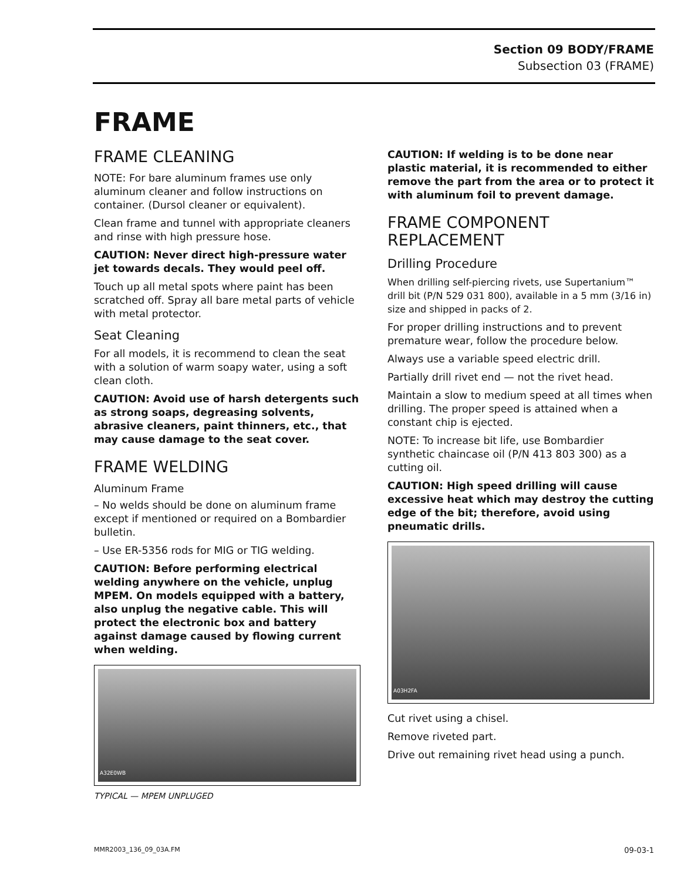Section 09 BODY/FRAME
Subsection 03 (FRAME)
FRAME
FRAME CLEANING
NOTE: For bare aluminum frames use only aluminum cleaner and follow instructions on container. (Dursol cleaner or equivalent).
Clean frame and tunnel with appropriate cleaners and rinse with high pressure hose.
CAUTION: Never direct high-pressure water jet towards decals. They would peel off.
Touch up all metal spots where paint has been scratched off. Spray all bare metal parts of vehicle with metal protector.
Seat Cleaning
For all models, it is recommend to clean the seat with a solution of warm soapy water, using a soft clean cloth.
CAUTION: Avoid use of harsh detergents such as strong soaps, degreasing solvents, abrasive cleaners, paint thinners, etc., that may cause damage to the seat cover.
FRAME WELDING
Aluminum Frame
– No welds should be done on aluminum frame except if mentioned or required on a Bombardier bulletin.
– Use ER-5356 rods for MIG or TIG welding.
CAUTION: Before performing electrical welding anywhere on the vehicle, unplug MPEM. On models equipped with a battery, also unplug the negative cable. This will protect the electronic box and battery against damage caused by flowing current when welding.
A32E0WB
TYPICAL — MPEM UNPLUGED
CAUTION: If welding is to be done near plastic material, it is recommended to either remove the part from the area or to protect it with aluminum foil to prevent damage.
FRAME COMPONENT REPLACEMENT
Drilling Procedure
When drilling self-piercing rivets, use Supertanium™ drill bit (P/N 529 031 800), available in a 5 mm (3/16 in) size and shipped in packs of 2.
For proper drilling instructions and to prevent premature wear, follow the procedure below.
Always use a variable speed electric drill.
Partially drill rivet end — not the rivet head.
Maintain a slow to medium speed at all times when drilling. The proper speed is attained when a constant chip is ejected.
NOTE: To increase bit life, use Bombardier synthetic chaincase oil (P/N 413 803 300) as a cutting oil.
CAUTION: High speed drilling will cause excessive heat which may destroy the cutting edge of the bit; therefore, avoid using pneumatic drills.
A03H2FA
Cut rivet using a chisel.
Remove riveted part.
Drive out remaining rivet head using a punch.
MMR2003_136_09_03A.FM 09-03-1